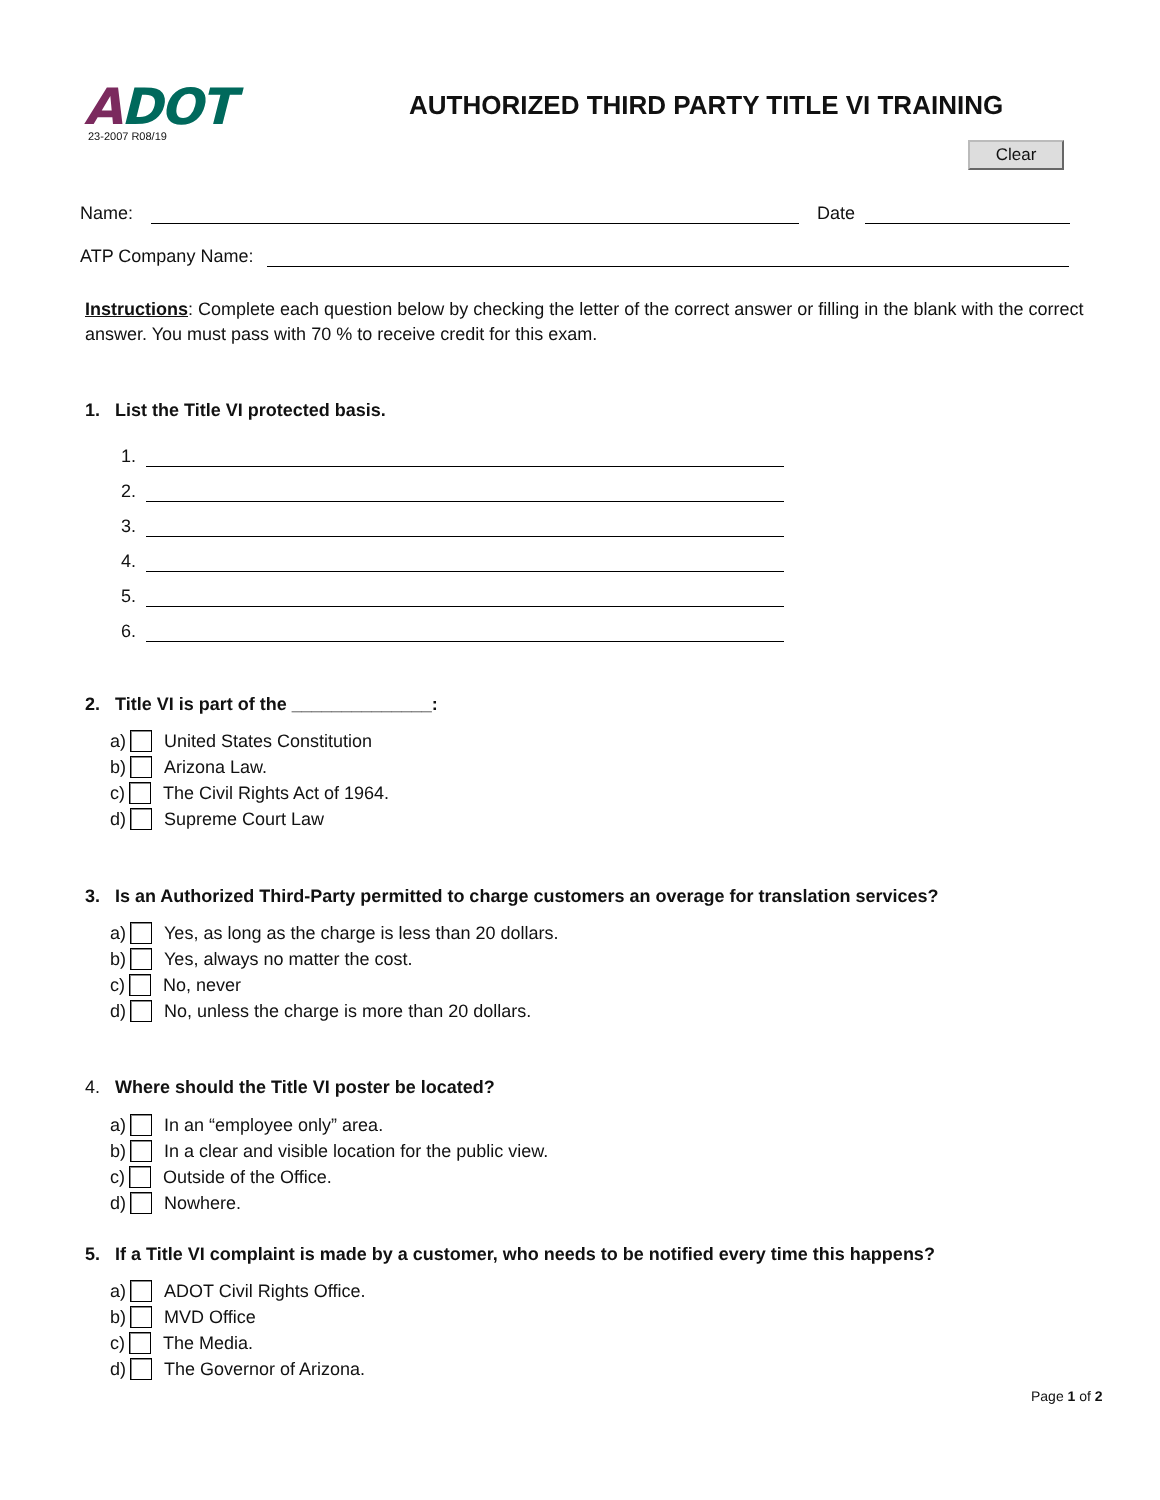ADOT 23-2007 R08/19
AUTHORIZED THIRD PARTY TITLE VI TRAINING
Clear
Name: Date
ATP Company Name:
Instructions: Complete each question below by checking the letter of the correct answer or filling in the blank with the correct answer. You must pass with 70 % to receive credit for this exam.
1. List the Title VI protected basis.
1.
2.
3.
4.
5.
6.
2. Title VI is part of the ______________:
a) United States Constitution
b) Arizona Law.
c) The Civil Rights Act of 1964.
d) Supreme Court Law
3. Is an Authorized Third-Party permitted to charge customers an overage for translation services?
a) Yes, as long as the charge is less than 20 dollars.
b) Yes, always no matter the cost.
c) No, never
d) No, unless the charge is more than 20 dollars.
4. Where should the Title VI poster be located?
a) In an “employee only” area.
b) In a clear and visible location for the public view.
c) Outside of the Office.
d) Nowhere.
5. If a Title VI complaint is made by a customer, who needs to be notified every time this happens?
a) ADOT Civil Rights Office.
b) MVD Office
c) The Media.
d) The Governor of Arizona.
Page 1 of 2